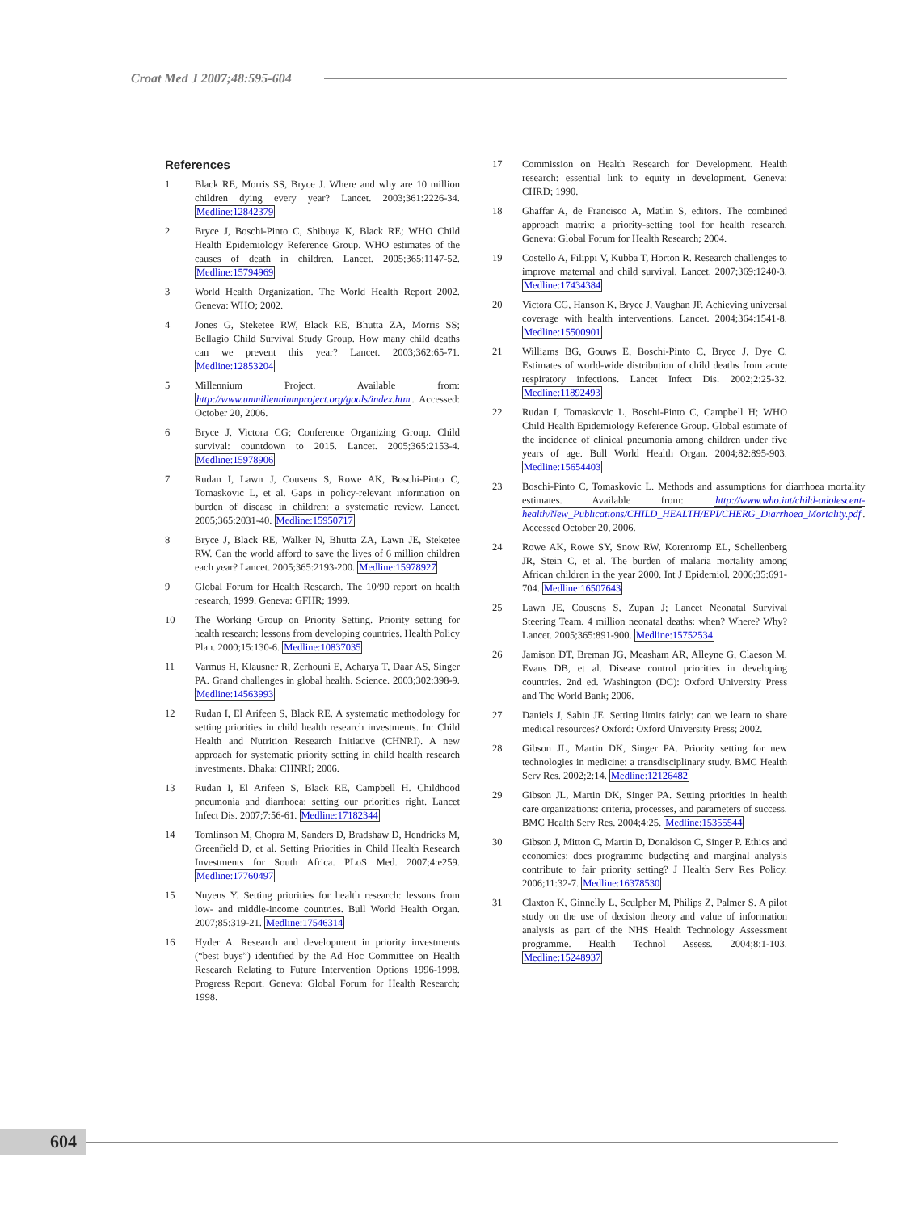Croat Med J 2007;48:595-604
References
1 Black RE, Morris SS, Bryce J. Where and why are 10 million children dying every year? Lancet. 2003;361:2226-34. Medline:12842379
2 Bryce J, Boschi-Pinto C, Shibuya K, Black RE; WHO Child Health Epidemiology Reference Group. WHO estimates of the causes of death in children. Lancet. 2005;365:1147-52. Medline:15794969
3 World Health Organization. The World Health Report 2002. Geneva: WHO; 2002.
4 Jones G, Steketee RW, Black RE, Bhutta ZA, Morris SS; Bellagio Child Survival Study Group. How many child deaths can we prevent this year? Lancet. 2003;362:65-71. Medline:12853204
5 Millennium Project. Available from: http://www.unmillenniumproject.org/goals/index.htm. Accessed: October 20, 2006.
6 Bryce J, Victora CG; Conference Organizing Group. Child survival: countdown to 2015. Lancet. 2005;365:2153-4. Medline:15978906
7 Rudan I, Lawn J, Cousens S, Rowe AK, Boschi-Pinto C, Tomaskovic L, et al. Gaps in policy-relevant information on burden of disease in children: a systematic review. Lancet. 2005;365:2031-40. Medline:15950717
8 Bryce J, Black RE, Walker N, Bhutta ZA, Lawn JE, Steketee RW. Can the world afford to save the lives of 6 million children each year? Lancet. 2005;365:2193-200. Medline:15978927
9 Global Forum for Health Research. The 10/90 report on health research, 1999. Geneva: GFHR; 1999.
10 The Working Group on Priority Setting. Priority setting for health research: lessons from developing countries. Health Policy Plan. 2000;15:130-6. Medline:10837035
11 Varmus H, Klausner R, Zerhouni E, Acharya T, Daar AS, Singer PA. Grand challenges in global health. Science. 2003;302:398-9. Medline:14563993
12 Rudan I, El Arifeen S, Black RE. A systematic methodology for setting priorities in child health research investments. In: Child Health and Nutrition Research Initiative (CHNRI). A new approach for systematic priority setting in child health research investments. Dhaka: CHNRI; 2006.
13 Rudan I, El Arifeen S, Black RE, Campbell H. Childhood pneumonia and diarrhoea: setting our priorities right. Lancet Infect Dis. 2007;7:56-61. Medline:17182344
14 Tomlinson M, Chopra M, Sanders D, Bradshaw D, Hendricks M, Greenfield D, et al. Setting Priorities in Child Health Research Investments for South Africa. PLoS Med. 2007;4:e259. Medline:17760497
15 Nuyens Y. Setting priorities for health research: lessons from low- and middle-income countries. Bull World Health Organ. 2007;85:319-21. Medline:17546314
16 Hyder A. Research and development in priority investments (“best buys”) identified by the Ad Hoc Committee on Health Research Relating to Future Intervention Options 1996-1998. Progress Report. Geneva: Global Forum for Health Research; 1998.
17 Commission on Health Research for Development. Health research: essential link to equity in development. Geneva: CHRD; 1990.
18 Ghaffar A, de Francisco A, Matlin S, editors. The combined approach matrix: a priority-setting tool for health research. Geneva: Global Forum for Health Research; 2004.
19 Costello A, Filippi V, Kubba T, Horton R. Research challenges to improve maternal and child survival. Lancet. 2007;369:1240-3. Medline:17434384
20 Victora CG, Hanson K, Bryce J, Vaughan JP. Achieving universal coverage with health interventions. Lancet. 2004;364:1541-8. Medline:15500901
21 Williams BG, Gouws E, Boschi-Pinto C, Bryce J, Dye C. Estimates of world-wide distribution of child deaths from acute respiratory infections. Lancet Infect Dis. 2002;2:25-32. Medline:11892493
22 Rudan I, Tomaskovic L, Boschi-Pinto C, Campbell H; WHO Child Health Epidemiology Reference Group. Global estimate of the incidence of clinical pneumonia among children under five years of age. Bull World Health Organ. 2004;82:895-903. Medline:15654403
23 Boschi-Pinto C, Tomaskovic L. Methods and assumptions for diarrhoea mortality estimates. Available from: http://www.who.int/child-adolescent-health/New_Publications/CHILD_HEALTH/EPI/CHERG_Diarrhoea_Mortality.pdf. Accessed October 20, 2006.
24 Rowe AK, Rowe SY, Snow RW, Korenromp EL, Schellenberg JR, Stein C, et al. The burden of malaria mortality among African children in the year 2000. Int J Epidemiol. 2006;35:691-704. Medline:16507643
25 Lawn JE, Cousens S, Zupan J; Lancet Neonatal Survival Steering Team. 4 million neonatal deaths: when? Where? Why? Lancet. 2005;365:891-900. Medline:15752534
26 Jamison DT, Breman JG, Measham AR, Alleyne G, Claeson M, Evans DB, et al. Disease control priorities in developing countries. 2nd ed. Washington (DC): Oxford University Press and The World Bank; 2006.
27 Daniels J, Sabin JE. Setting limits fairly: can we learn to share medical resources? Oxford: Oxford University Press; 2002.
28 Gibson JL, Martin DK, Singer PA. Priority setting for new technologies in medicine: a transdisciplinary study. BMC Health Serv Res. 2002;2:14. Medline:12126482
29 Gibson JL, Martin DK, Singer PA. Setting priorities in health care organizations: criteria, processes, and parameters of success. BMC Health Serv Res. 2004;4:25. Medline:15355544
30 Gibson J, Mitton C, Martin D, Donaldson C, Singer P. Ethics and economics: does programme budgeting and marginal analysis contribute to fair priority setting? J Health Serv Res Policy. 2006;11:32-7. Medline:16378530
31 Claxton K, Ginnelly L, Sculpher M, Philips Z, Palmer S. A pilot study on the use of decision theory and value of information analysis as part of the NHS Health Technology Assessment programme. Health Technol Assess. 2004;8:1-103. Medline:15248937
604